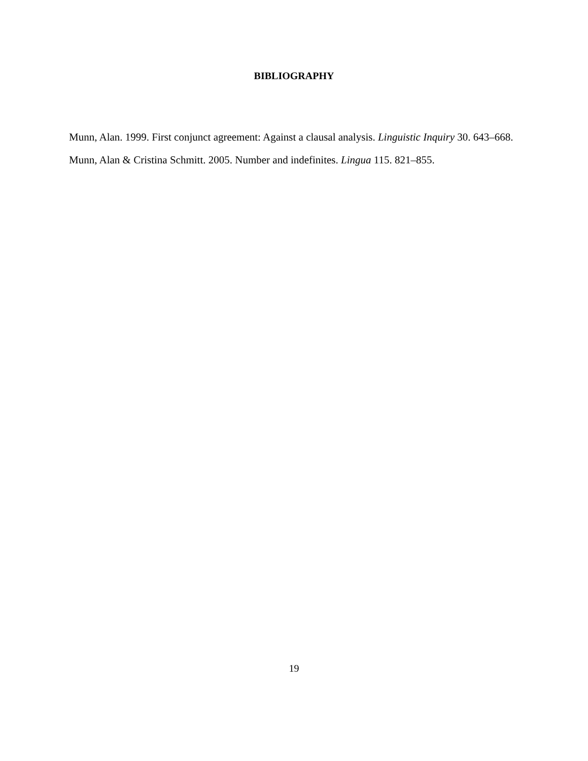BIBLIOGRAPHY
Munn, Alan. 1999. First conjunct agreement: Against a clausal analysis. Linguistic Inquiry 30. 643–668.
Munn, Alan & Cristina Schmitt. 2005. Number and indefinites. Lingua 115. 821–855.
19